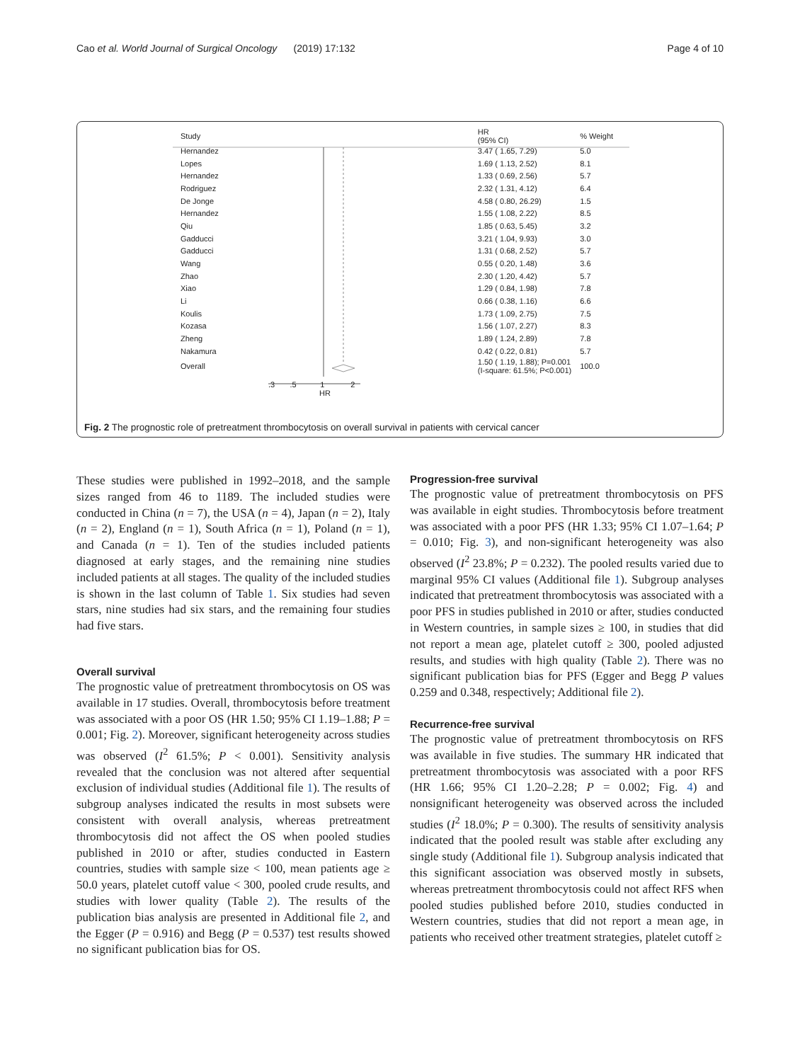Cao et al. World Journal of Surgical Oncology (2019) 17:132 Page 4 of 10
| Study | HR (95% CI) | % Weight |
| --- | --- | --- |
| Hernandez | 3.47 ( 1.65, 7.29) | 5.0 |
| Lopes | 1.69 ( 1.13, 2.52) | 8.1 |
| Hernandez | 1.33 ( 0.69, 2.56) | 5.7 |
| Rodriguez | 2.32 ( 1.31, 4.12) | 6.4 |
| De Jonge | 4.58 ( 0.80, 26.29) | 1.5 |
| Hernandez | 1.55 ( 1.08, 2.22) | 8.5 |
| Qiu | 1.85 ( 0.63, 5.45) | 3.2 |
| Gadducci | 3.21 ( 1.04, 9.93) | 3.0 |
| Gadducci | 1.31 ( 0.68, 2.52) | 5.7 |
| Wang | 0.55 ( 0.20, 1.48) | 3.6 |
| Zhao | 2.30 ( 1.20, 4.42) | 5.7 |
| Xiao | 1.29 ( 0.84, 1.98) | 7.8 |
| Li | 0.66 ( 0.38, 1.16) | 6.6 |
| Koulis | 1.73 ( 1.09, 2.75) | 7.5 |
| Kozasa | 1.56 ( 1.07, 2.27) | 8.3 |
| Zheng | 1.89 ( 1.24, 2.89) | 7.8 |
| Nakamura | 0.42 ( 0.22, 0.81) | 5.7 |
| Overall | 1.50 ( 1.19, 1.88); P=0.001 (I-square: 61.5%; P<0.001) | 100.0 |
| .3 .5 1 2 HR | | |
Fig. 2 The prognostic role of pretreatment thrombocytosis on overall survival in patients with cervical cancer
These studies were published in 1992–2018, and the sample sizes ranged from 46 to 1189. The included studies were conducted in China (n = 7), the USA (n = 4), Japan (n = 2), Italy (n = 2), England (n = 1), South Africa (n = 1), Poland (n = 1), and Canada (n = 1). Ten of the studies included patients diagnosed at early stages, and the remaining nine studies included patients at all stages. The quality of the included studies is shown in the last column of Table 1. Six studies had seven stars, nine studies had six stars, and the remaining four studies had five stars.
Overall survival
The prognostic value of pretreatment thrombocytosis on OS was available in 17 studies. Overall, thrombocytosis before treatment was associated with a poor OS (HR 1.50; 95% CI 1.19–1.88; P = 0.001; Fig. 2). Moreover, significant heterogeneity across studies was observed (I<sup>2</sup> 61.5%; P < 0.001). Sensitivity analysis revealed that the conclusion was not altered after sequential exclusion of individual studies (Additional file 1). The results of subgroup analyses indicated the results in most subsets were consistent with overall analysis, whereas pretreatment thrombocytosis did not affect the OS when pooled studies published in 2010 or after, studies conducted in Eastern countries, studies with sample size < 100, mean patients age ≥ 50.0 years, platelet cutoff value < 300, pooled crude results, and studies with lower quality (Table 2). The results of the publication bias analysis are presented in Additional file 2, and the Egger (P = 0.916) and Begg (P = 0.537) test results showed no significant publication bias for OS.
Progression-free survival
The prognostic value of pretreatment thrombocytosis on PFS was available in eight studies. Thrombocytosis before treatment was associated with a poor PFS (HR 1.33; 95% CI 1.07–1.64; P = 0.010; Fig. 3), and non-significant heterogeneity was also observed (I<sup>2</sup> 23.8%; P = 0.232). The pooled results varied due to marginal 95% CI values (Additional file 1). Subgroup analyses indicated that pretreatment thrombocytosis was associated with a poor PFS in studies published in 2010 or after, studies conducted in Western countries, in sample sizes ≥ 100, in studies that did not report a mean age, platelet cutoff ≥ 300, pooled adjusted results, and studies with high quality (Table 2). There was no significant publication bias for PFS (Egger and Begg P values 0.259 and 0.348, respectively; Additional file 2).
Recurrence-free survival
The prognostic value of pretreatment thrombocytosis on RFS was available in five studies. The summary HR indicated that pretreatment thrombocytosis was associated with a poor RFS (HR 1.66; 95% CI 1.20–2.28; P = 0.002; Fig. 4) and nonsignificant heterogeneity was observed across the included studies (I<sup>2</sup> 18.0%; P = 0.300). The results of sensitivity analysis indicated that the pooled result was stable after excluding any single study (Additional file 1). Subgroup analysis indicated that this significant association was observed mostly in subsets, whereas pretreatment thrombocytosis could not affect RFS when pooled studies published before 2010, studies conducted in Western countries, studies that did not report a mean age, in patients who received other treatment strategies, platelet cutoff ≥